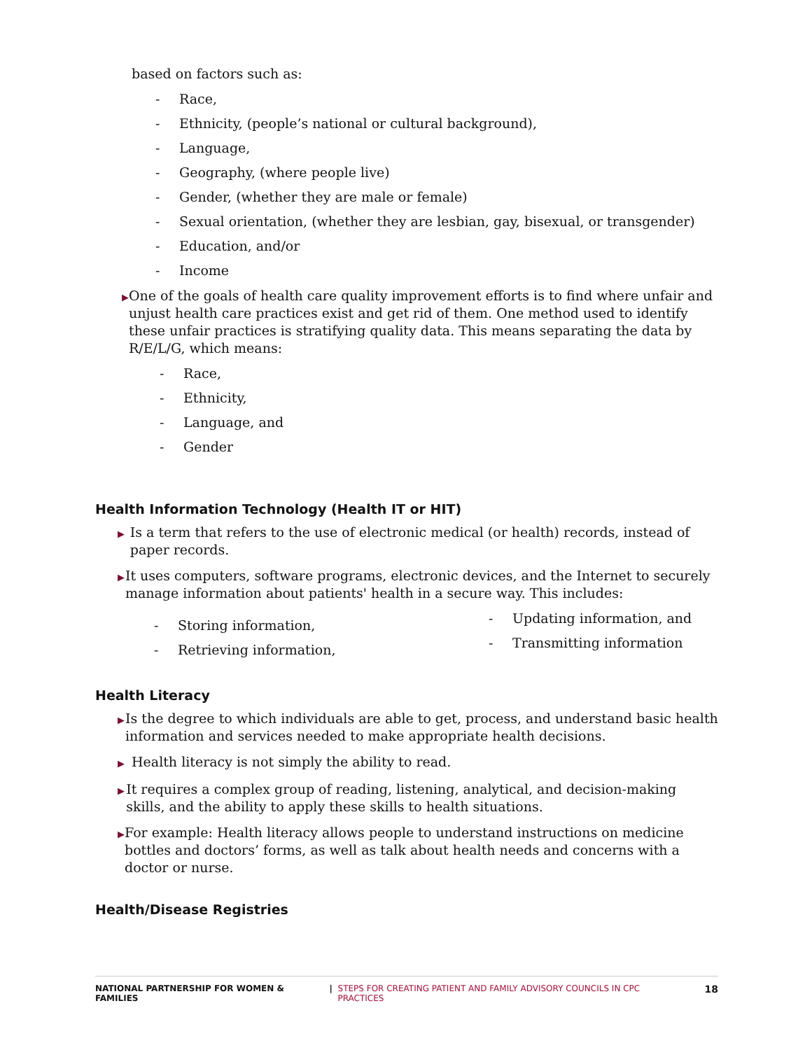based on factors such as:
- Race,
- Ethnicity, (people’s national or cultural background),
- Language,
- Geography, (where people live)
- Gender, (whether they are male or female)
- Sexual orientation, (whether they are lesbian, gay, bisexual, or transgender)
- Education, and/or
- Income
▶ One of the goals of health care quality improvement efforts is to find where unfair and unjust health care practices exist and get rid of them. One method used to identify these unfair practices is stratifying quality data. This means separating the data by R/E/L/G, which means:
- Race,
- Ethnicity,
- Language, and
- Gender
Health Information Technology (Health IT or HIT)
▶ Is a term that refers to the use of electronic medical (or health) records, instead of paper records.
▶ It uses computers, software programs, electronic devices, and the Internet to securely manage information about patients' health in a secure way. This includes:
- Storing information,
- Retrieving information,
- Updating information, and
- Transmitting information
Health Literacy
▶ Is the degree to which individuals are able to get, process, and understand basic health information and services needed to make appropriate health decisions.
▶ Health literacy is not simply the ability to read.
▶ It requires a complex group of reading, listening, analytical, and decision-making skills, and the ability to apply these skills to health situations.
▶ For example: Health literacy allows people to understand instructions on medicine bottles and doctors’ forms, as well as talk about health needs and concerns with a doctor or nurse.
Health/Disease Registries
NATIONAL PARTNERSHIP FOR WOMEN & FAMILIES | STEPS FOR CREATING PATIENT AND FAMILY ADVISORY COUNCILS IN CPC PRACTICES 18